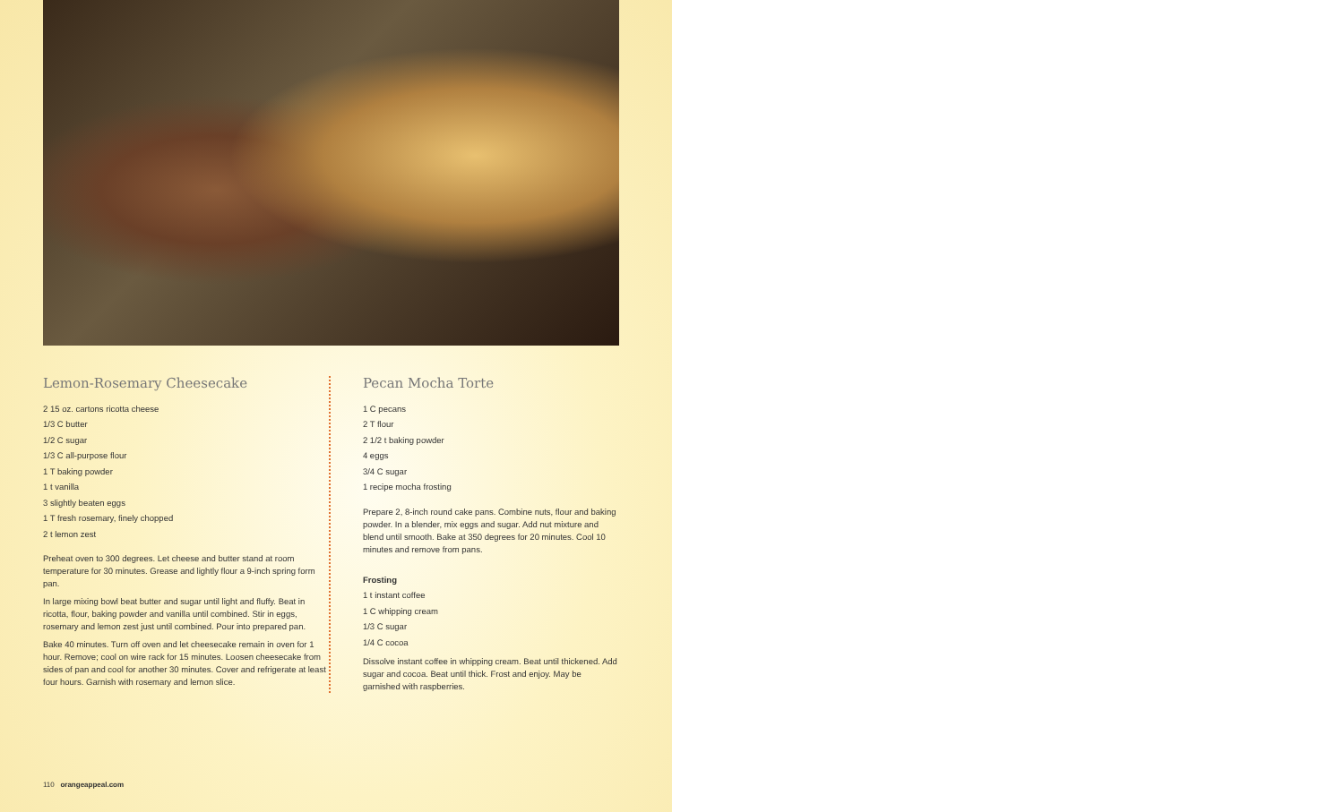Lemon-Rosemary Cheesecake
2 15 oz. cartons ricotta cheese
1/3 C butter
1/2 C sugar
1/3 C all-purpose flour
1 T baking powder
1 t vanilla
3 slightly beaten eggs
1 T fresh rosemary, finely chopped
2 t lemon zest
Preheat oven to 300 degrees. Let cheese and butter stand at room temperature for 30 minutes. Grease and lightly flour a 9-inch spring form pan.
In large mixing bowl beat butter and sugar until light and fluffy. Beat in ricotta, flour, baking powder and vanilla until combined. Stir in eggs, rosemary and lemon zest just until combined. Pour into prepared pan.
Bake 40 minutes. Turn off oven and let cheesecake remain in oven for 1 hour. Remove; cool on wire rack for 15 minutes. Loosen cheesecake from sides of pan and cool for another 30 minutes. Cover and refrigerate at least four hours. Garnish with rosemary and lemon slice.
Pecan Mocha Torte
1 C pecans
2 T flour
2 1/2 t baking powder
4 eggs
3/4 C sugar
1 recipe mocha frosting
Prepare 2, 8-inch round cake pans. Combine nuts, flour and baking powder. In a blender, mix eggs and sugar. Add nut mixture and blend until smooth. Bake at 350 degrees for 20 minutes. Cool 10 minutes and remove from pans.
Frosting
1 t instant coffee
1 C whipping cream
1/3 C sugar
1/4 C cocoa
Dissolve instant coffee in whipping cream. Beat until thickened. Add sugar and cocoa. Beat until thick. Frost and enjoy. May be garnished with raspberries.
110 orangeappeal.com